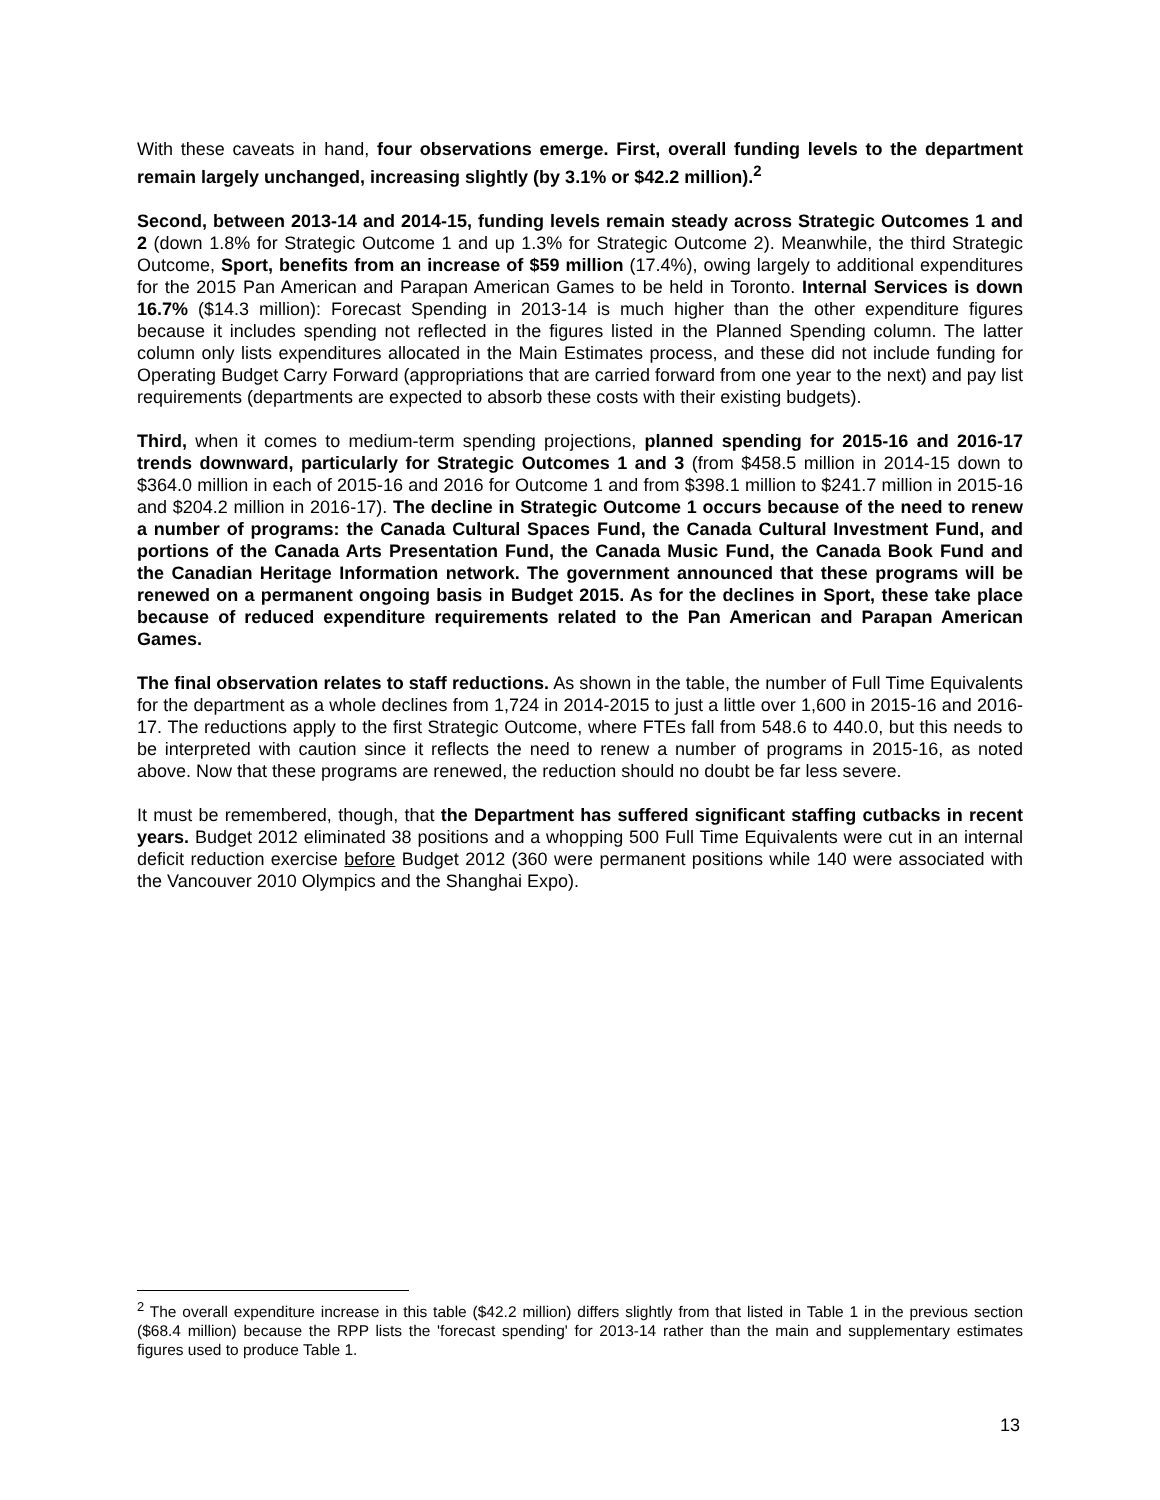With these caveats in hand, four observations emerge. First, overall funding levels to the department remain largely unchanged, increasing slightly (by 3.1% or $42.2 million).<sup>2</sup>
Second, between 2013-14 and 2014-15, funding levels remain steady across Strategic Outcomes 1 and 2 (down 1.8% for Strategic Outcome 1 and up 1.3% for Strategic Outcome 2). Meanwhile, the third Strategic Outcome, Sport, benefits from an increase of $59 million (17.4%), owing largely to additional expenditures for the 2015 Pan American and Parapan American Games to be held in Toronto. Internal Services is down 16.7% ($14.3 million): Forecast Spending in 2013-14 is much higher than the other expenditure figures because it includes spending not reflected in the figures listed in the Planned Spending column. The latter column only lists expenditures allocated in the Main Estimates process, and these did not include funding for Operating Budget Carry Forward (appropriations that are carried forward from one year to the next) and pay list requirements (departments are expected to absorb these costs with their existing budgets).
Third, when it comes to medium-term spending projections, planned spending for 2015-16 and 2016-17 trends downward, particularly for Strategic Outcomes 1 and 3 (from $458.5 million in 2014-15 down to $364.0 million in each of 2015-16 and 2016 for Outcome 1 and from $398.1 million to $241.7 million in 2015-16 and $204.2 million in 2016-17). The decline in Strategic Outcome 1 occurs because of the need to renew a number of programs: the Canada Cultural Spaces Fund, the Canada Cultural Investment Fund, and portions of the Canada Arts Presentation Fund, the Canada Music Fund, the Canada Book Fund and the Canadian Heritage Information network. The government announced that these programs will be renewed on a permanent ongoing basis in Budget 2015. As for the declines in Sport, these take place because of reduced expenditure requirements related to the Pan American and Parapan American Games.
The final observation relates to staff reductions. As shown in the table, the number of Full Time Equivalents for the department as a whole declines from 1,724 in 2014-2015 to just a little over 1,600 in 2015-16 and 2016-17. The reductions apply to the first Strategic Outcome, where FTEs fall from 548.6 to 440.0, but this needs to be interpreted with caution since it reflects the need to renew a number of programs in 2015-16, as noted above. Now that these programs are renewed, the reduction should no doubt be far less severe.
It must be remembered, though, that the Department has suffered significant staffing cutbacks in recent years. Budget 2012 eliminated 38 positions and a whopping 500 Full Time Equivalents were cut in an internal deficit reduction exercise before Budget 2012 (360 were permanent positions while 140 were associated with the Vancouver 2010 Olympics and the Shanghai Expo).
<sup>2</sup> The overall expenditure increase in this table ($42.2 million) differs slightly from that listed in Table 1 in the previous section ($68.4 million) because the RPP lists the 'forecast spending' for 2013-14 rather than the main and supplementary estimates figures used to produce Table 1.
13